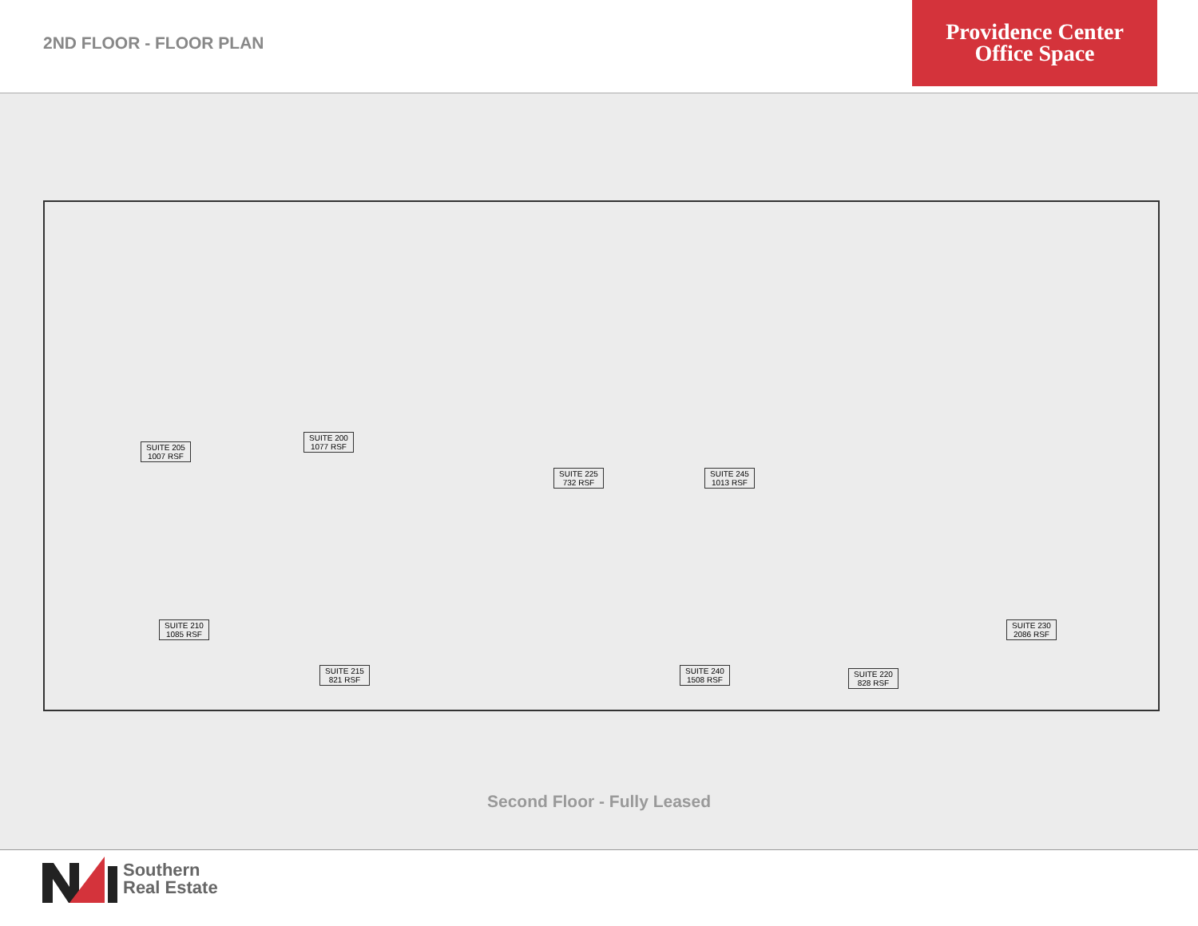2ND FLOOR - FLOOR PLAN
Providence Center
Office Space
SUITE 205
1007 RSF
SUITE 200
1077 RSF
SUITE 225
732 RSF
SUITE 245
1013 RSF
SUITE 210
1085 RSF
SUITE 230
2086 RSF
SUITE 215
821 RSF
SUITE 240
1508 RSF
SUITE 220
828 RSF
Second Floor - Fully Leased
Southern
Real Estate